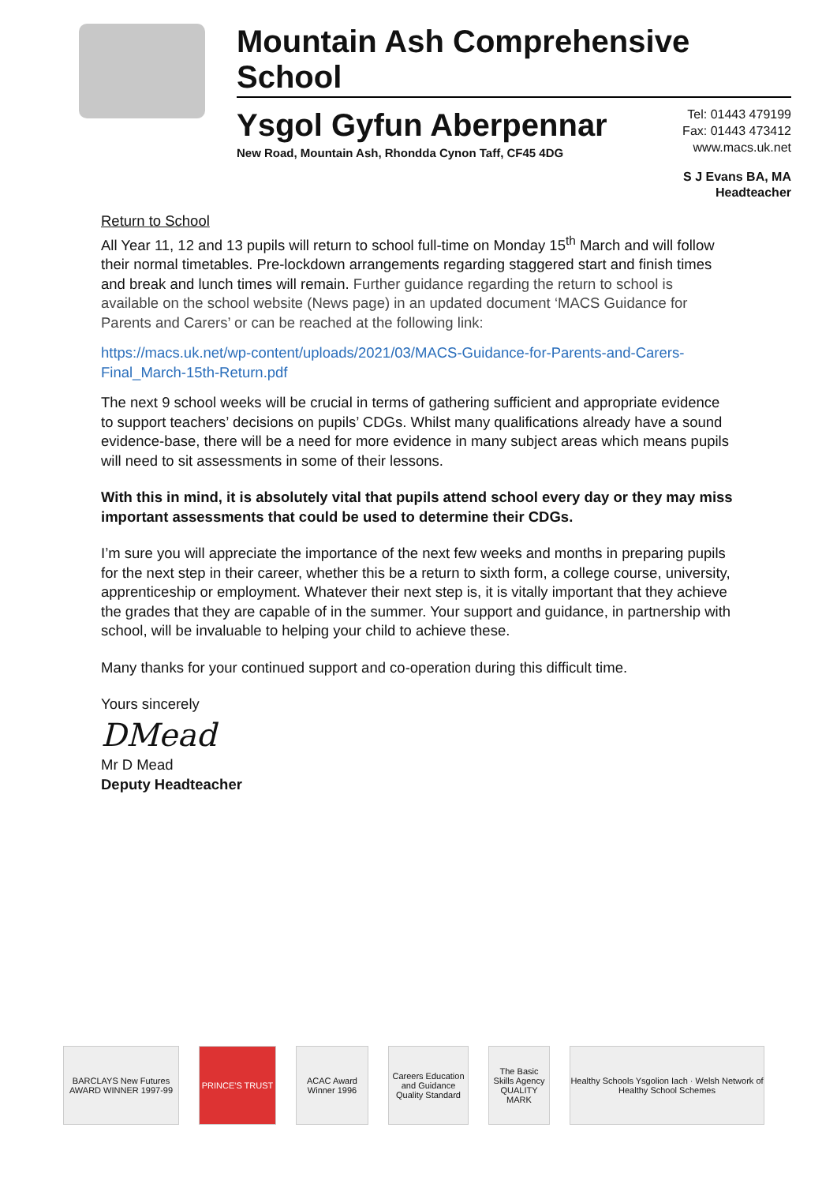Mountain Ash Comprehensive School
Ysgol Gyfun Aberpennar
New Road, Mountain Ash, Rhondda Cynon Taff, CF45 4DG
Tel: 01443 479199
Fax: 01443 473412
www.macs.uk.net
S J Evans BA, MA
Headteacher
Return to School
All Year 11, 12 and 13 pupils will return to school full-time on Monday 15<sup>th</sup> March and will follow their normal timetables. Pre-lockdown arrangements regarding staggered start and finish times and break and lunch times will remain. Further guidance regarding the return to school is available on the school website (News page) in an updated document ‘MACS Guidance for Parents and Carers’ or can be reached at the following link:
https://macs.uk.net/wp-content/uploads/2021/03/MACS-Guidance-for-Parents-and-Carers-Final_March-15th-Return.pdf
The next 9 school weeks will be crucial in terms of gathering sufficient and appropriate evidence to support teachers’ decisions on pupils’ CDGs. Whilst many qualifications already have a sound evidence-base, there will be a need for more evidence in many subject areas which means pupils will need to sit assessments in some of their lessons.
With this in mind, it is absolutely vital that pupils attend school every day or they may miss important assessments that could be used to determine their CDGs.
I’m sure you will appreciate the importance of the next few weeks and months in preparing pupils for the next step in their career, whether this be a return to sixth form, a college course, university, apprenticeship or employment. Whatever their next step is, it is vitally important that they achieve the grades that they are capable of in the summer. Your support and guidance, in partnership with school, will be invaluable to helping your child to achieve these.
Many thanks for your continued support and co-operation during this difficult time.
Yours sincerely
DMead
Mr D Mead
Deputy Headteacher
BARCLAYS New Futures AWARD WINNER 1997-99
PRINCE'S TRUST ACAC Award Winner 1996
Careers Education and Guidance Quality Standard
The Basic Skills Agency QUALITY MARK
Healthy Schools Ysgolion Iach · Welsh Network of Healthy School Schemes